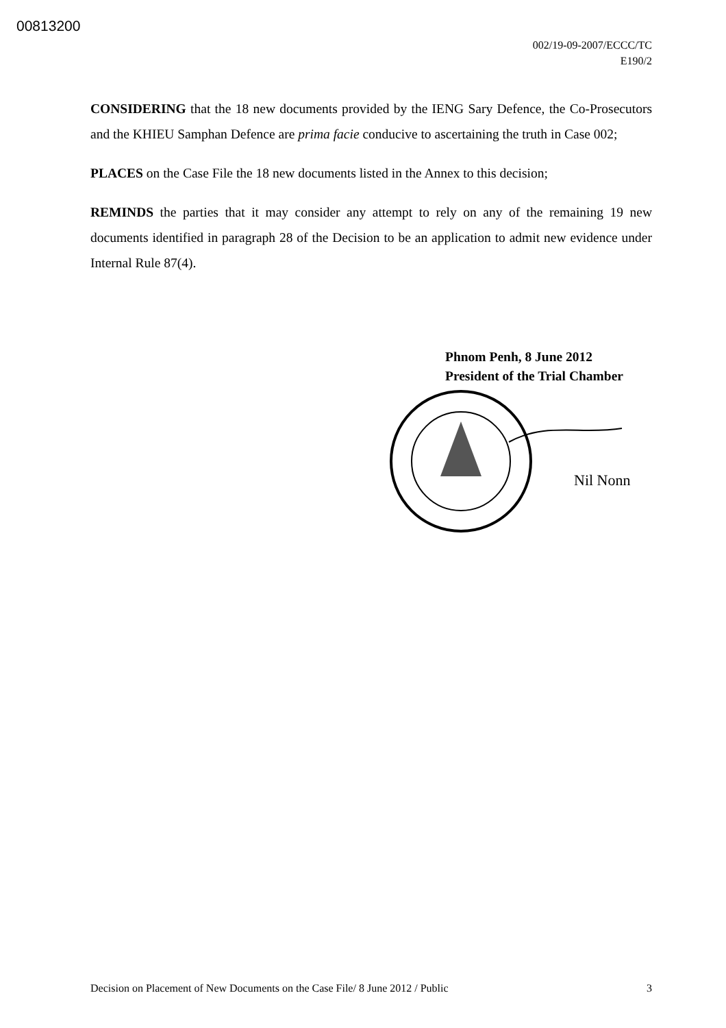00813200
002/19-09-2007/ECCC/TC
E190/2
CONSIDERING that the 18 new documents provided by the IENG Sary Defence, the Co-Prosecutors and the KHIEU Samphan Defence are prima facie conducive to ascertaining the truth in Case 002;
PLACES on the Case File the 18 new documents listed in the Annex to this decision;
REMINDS the parties that it may consider any attempt to rely on any of the remaining 19 new documents identified in paragraph 28 of the Decision to be an application to admit new evidence under Internal Rule 87(4).
Phnom Penh, 8 June 2012
President of the Trial Chamber
Nil Nonn
Decision on Placement of New Documents on the Case File/ 8 June 2012 / Public 3